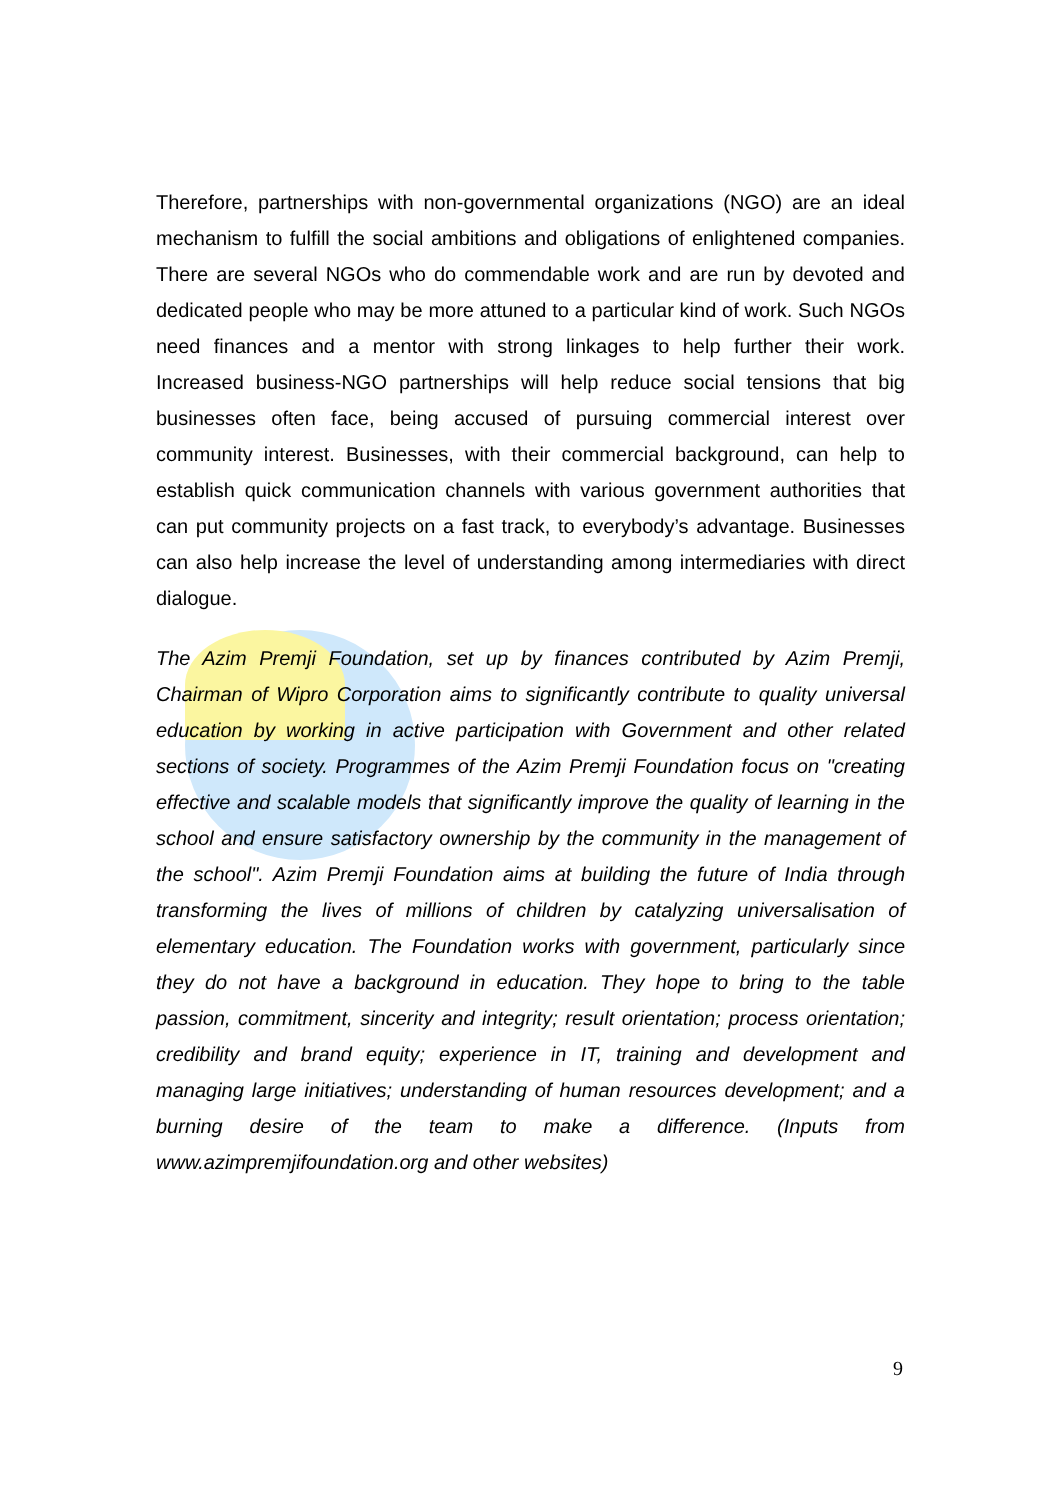Therefore, partnerships with non-governmental organizations (NGO) are an ideal mechanism to fulfill the social ambitions and obligations of enlightened companies. There are several NGOs who do commendable work and are run by devoted and dedicated people who may be more attuned to a particular kind of work. Such NGOs need finances and a mentor with strong linkages to help further their work. Increased business-NGO partnerships will help reduce social tensions that big businesses often face, being accused of pursuing commercial interest over community interest. Businesses, with their commercial background, can help to establish quick communication channels with various government authorities that can put community projects on a fast track, to everybody’s advantage. Businesses can also help increase the level of understanding among intermediaries with direct dialogue.
The Azim Premji Foundation, set up by finances contributed by Azim Premji, Chairman of Wipro Corporation aims to significantly contribute to quality universal education by working in active participation with Government and other related sections of society. Programmes of the Azim Premji Foundation focus on "creating effective and scalable models that significantly improve the quality of learning in the school and ensure satisfactory ownership by the community in the management of the school". Azim Premji Foundation aims at building the future of India through transforming the lives of millions of children by catalyzing universalisation of elementary education. The Foundation works with government, particularly since they do not have a background in education. They hope to bring to the table passion, commitment, sincerity and integrity; result orientation; process orientation; credibility and brand equity; experience in IT, training and development and managing large initiatives; understanding of human resources development; and a burning desire of the team to make a difference. (Inputs from www.azimpremjifoundation.org and other websites)
9